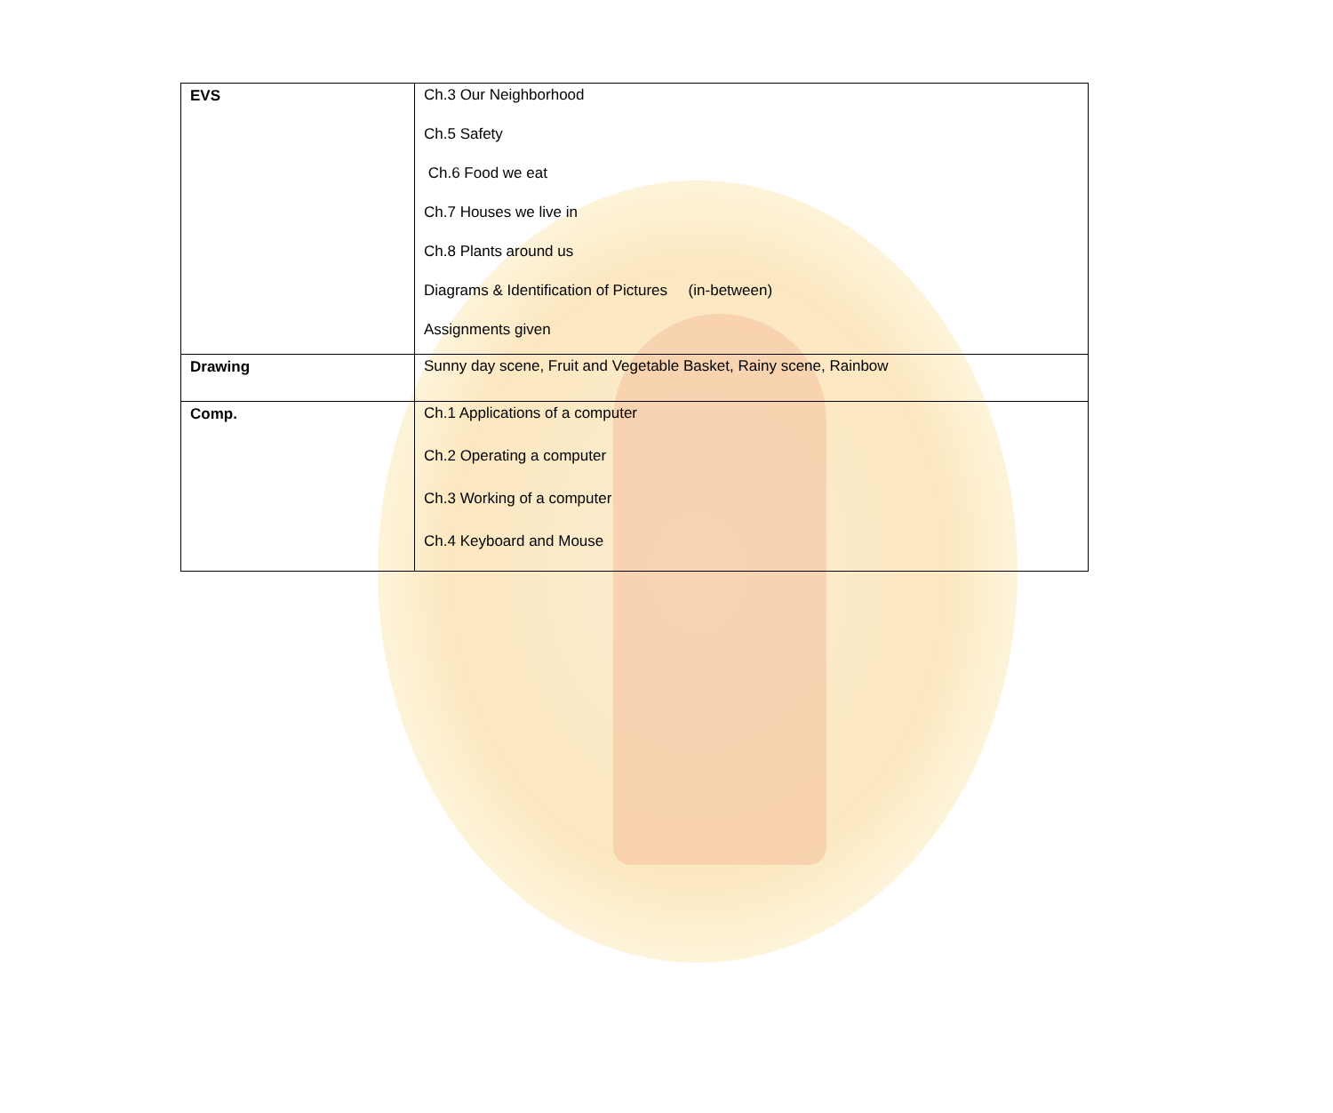| EVS | Ch.3 Our Neighborhood Ch.5 Safety Ch.6 Food we eat Ch.7 Houses we live in Ch.8 Plants around us Diagrams & Identification of Pictures (in-between) Assignments given |
| Drawing | Sunny day scene, Fruit and Vegetable Basket, Rainy scene, Rainbow |
| Comp. | Ch.1 Applications of a computer Ch.2 Operating a computer Ch.3 Working of a computer Ch.4 Keyboard and Mouse |